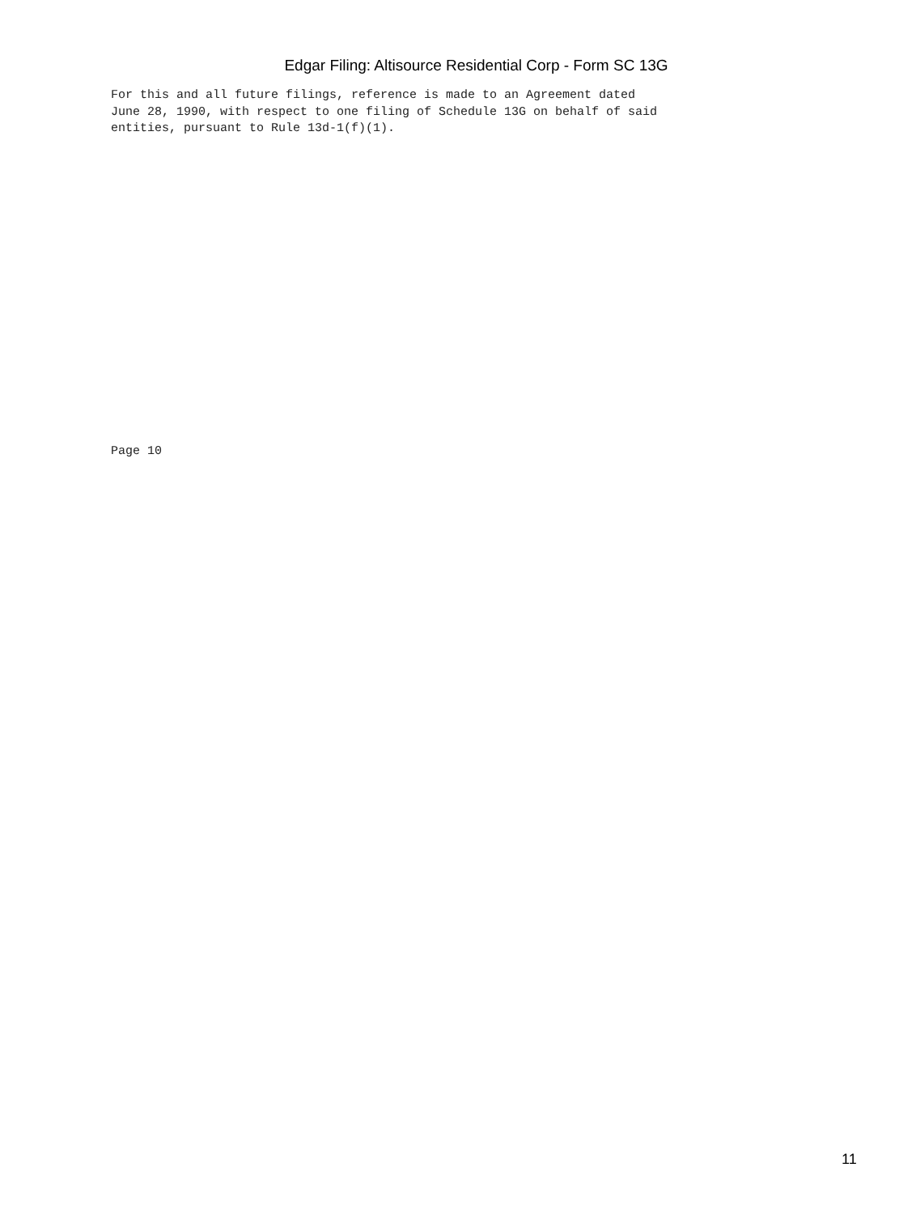Edgar Filing: Altisource Residential Corp - Form SC 13G
For this and all future filings, reference is made to an Agreement dated
June 28, 1990, with respect to one filing of Schedule 13G on behalf of said
entities, pursuant to Rule 13d-1(f)(1).
Page 10
11